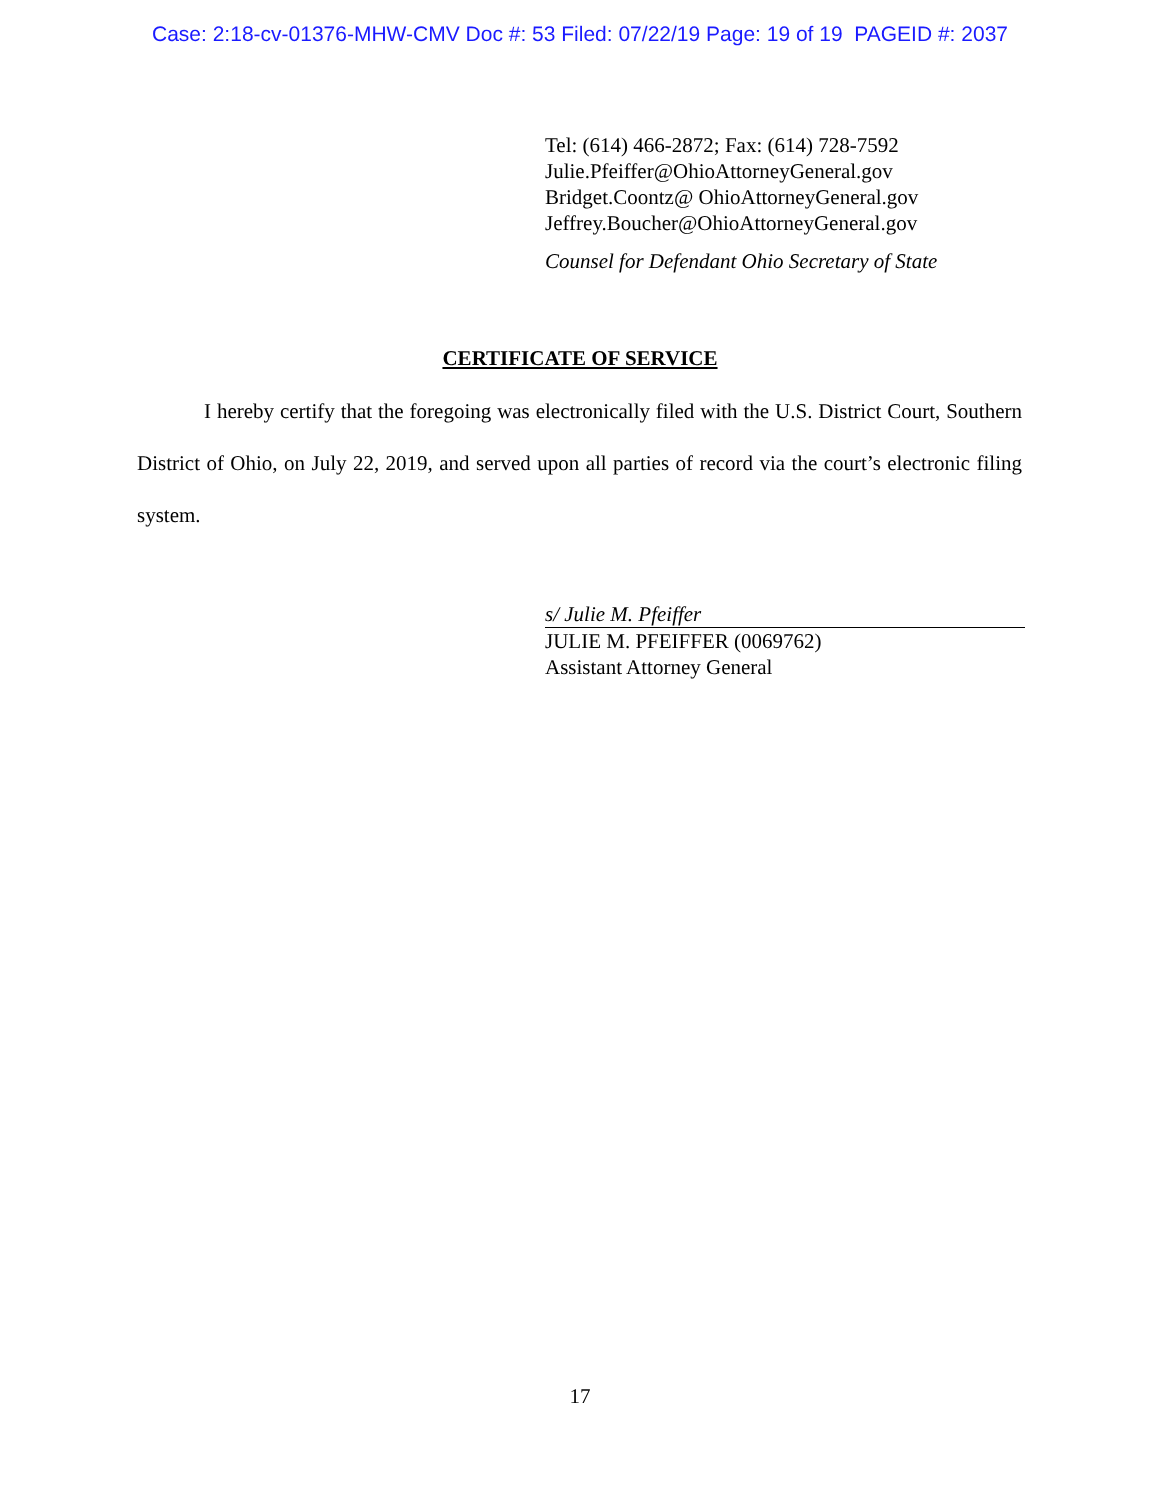Case: 2:18-cv-01376-MHW-CMV Doc #: 53 Filed: 07/22/19 Page: 19 of 19 PAGEID #: 2037
Tel: (614) 466-2872; Fax: (614) 728-7592
Julie.Pfeiffer@OhioAttorneyGeneral.gov
Bridget.Coontz@ OhioAttorneyGeneral.gov
Jeffrey.Boucher@OhioAttorneyGeneral.gov
Counsel for Defendant Ohio Secretary of State
CERTIFICATE OF SERVICE
I hereby certify that the foregoing was electronically filed with the U.S. District Court, Southern District of Ohio, on July 22, 2019, and served upon all parties of record via the court’s electronic filing system.
s/ Julie M. Pfeiffer
JULIE M. PFEIFFER (0069762)
Assistant Attorney General
17